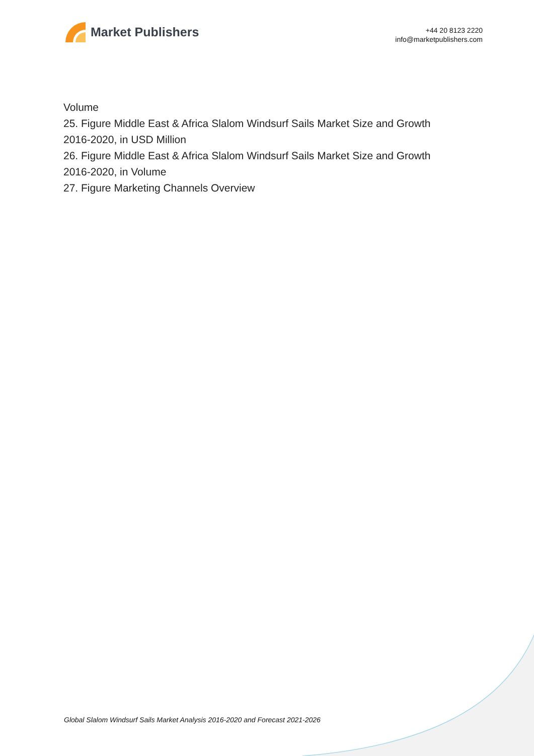Market Publishers
+44 20 8123 2220
info@marketpublishers.com
Volume
25. Figure Middle East & Africa Slalom Windsurf Sails Market Size and Growth
2016-2020, in USD Million
26. Figure Middle East & Africa Slalom Windsurf Sails Market Size and Growth
2016-2020, in Volume
27. Figure Marketing Channels Overview
Global Slalom Windsurf Sails Market Analysis 2016-2020 and Forecast 2021-2026